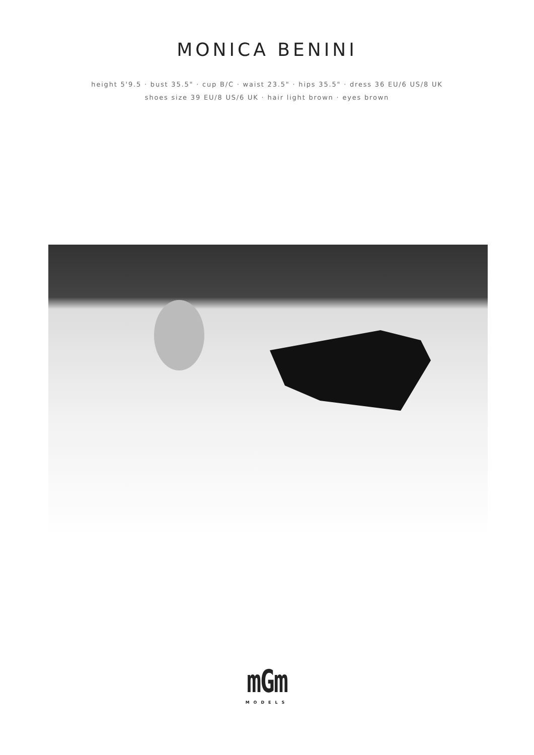MONICA BENINI
height 5'9.5 · bust 35.5" · cup B/C · waist 23.5" · hips 35.5" · dress 36 EU/6 US/8 UK
shoes size 39 EU/8 US/6 UK · hair light brown · eyes brown
mGm
MODELS